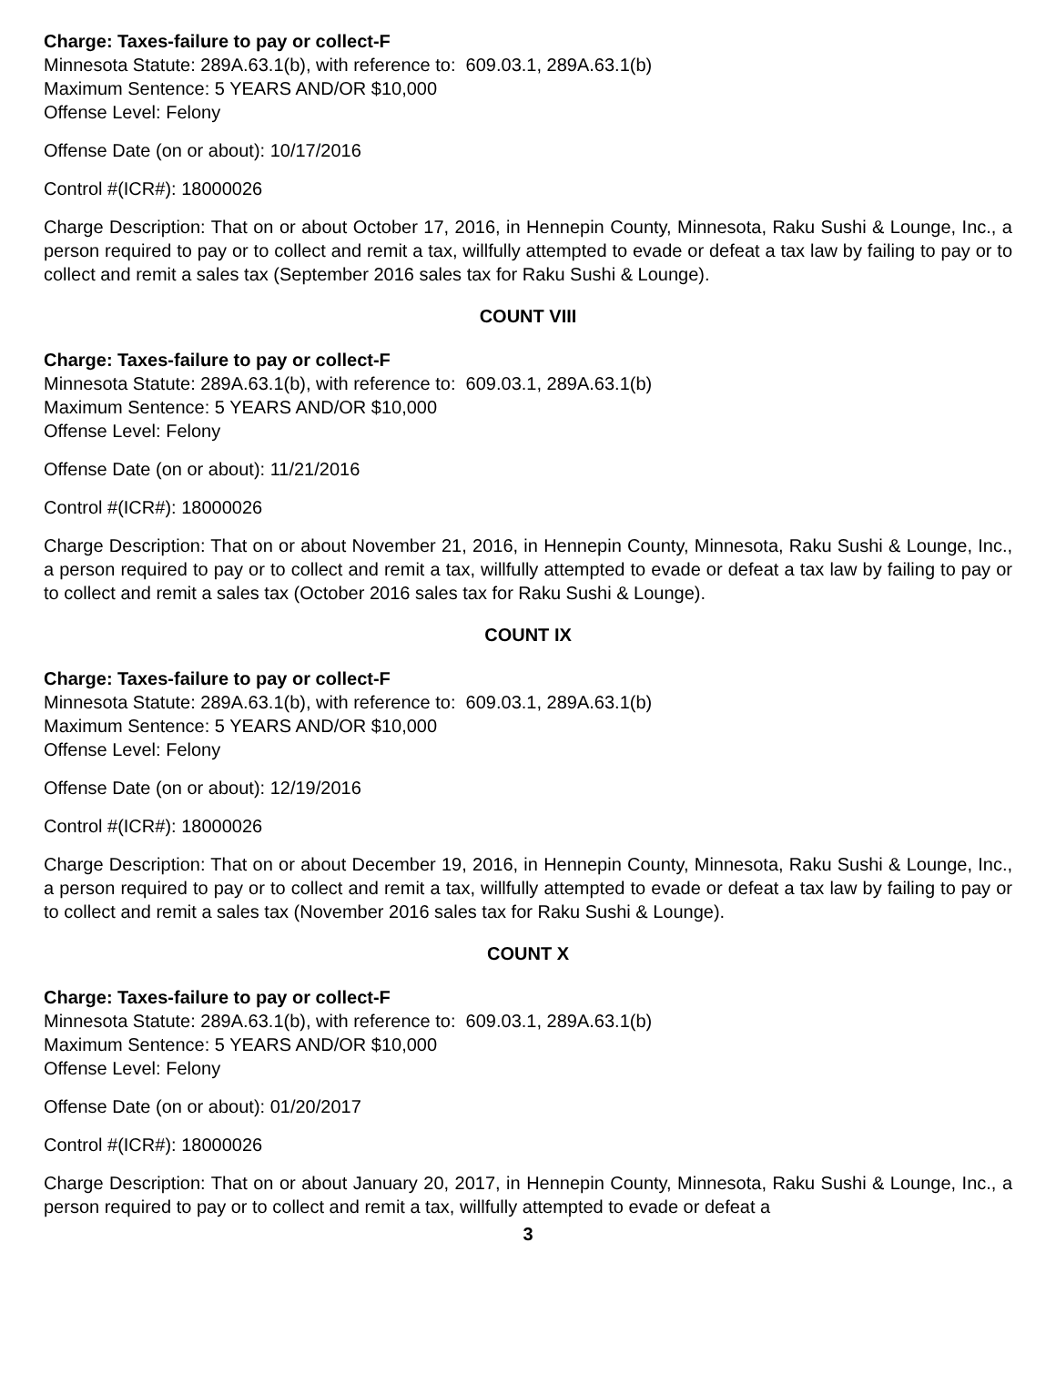Charge: Taxes-failure to pay or collect-F
Minnesota Statute: 289A.63.1(b), with reference to: 609.03.1, 289A.63.1(b)
Maximum Sentence: 5 YEARS AND/OR $10,000
Offense Level: Felony
Offense Date (on or about): 10/17/2016
Control #(ICR#): 18000026
Charge Description: That on or about October 17, 2016, in Hennepin County, Minnesota, Raku Sushi & Lounge, Inc., a person required to pay or to collect and remit a tax, willfully attempted to evade or defeat a tax law by failing to pay or to collect and remit a sales tax (September 2016 sales tax for Raku Sushi & Lounge).
COUNT VIII
Charge: Taxes-failure to pay or collect-F
Minnesota Statute: 289A.63.1(b), with reference to: 609.03.1, 289A.63.1(b)
Maximum Sentence: 5 YEARS AND/OR $10,000
Offense Level: Felony
Offense Date (on or about): 11/21/2016
Control #(ICR#): 18000026
Charge Description: That on or about November 21, 2016, in Hennepin County, Minnesota, Raku Sushi & Lounge, Inc., a person required to pay or to collect and remit a tax, willfully attempted to evade or defeat a tax law by failing to pay or to collect and remit a sales tax (October 2016 sales tax for Raku Sushi & Lounge).
COUNT IX
Charge: Taxes-failure to pay or collect-F
Minnesota Statute: 289A.63.1(b), with reference to: 609.03.1, 289A.63.1(b)
Maximum Sentence: 5 YEARS AND/OR $10,000
Offense Level: Felony
Offense Date (on or about): 12/19/2016
Control #(ICR#): 18000026
Charge Description: That on or about December 19, 2016, in Hennepin County, Minnesota, Raku Sushi & Lounge, Inc., a person required to pay or to collect and remit a tax, willfully attempted to evade or defeat a tax law by failing to pay or to collect and remit a sales tax (November 2016 sales tax for Raku Sushi & Lounge).
COUNT X
Charge: Taxes-failure to pay or collect-F
Minnesota Statute: 289A.63.1(b), with reference to: 609.03.1, 289A.63.1(b)
Maximum Sentence: 5 YEARS AND/OR $10,000
Offense Level: Felony
Offense Date (on or about): 01/20/2017
Control #(ICR#): 18000026
Charge Description: That on or about January 20, 2017, in Hennepin County, Minnesota, Raku Sushi & Lounge, Inc., a person required to pay or to collect and remit a tax, willfully attempted to evade or defeat a
3